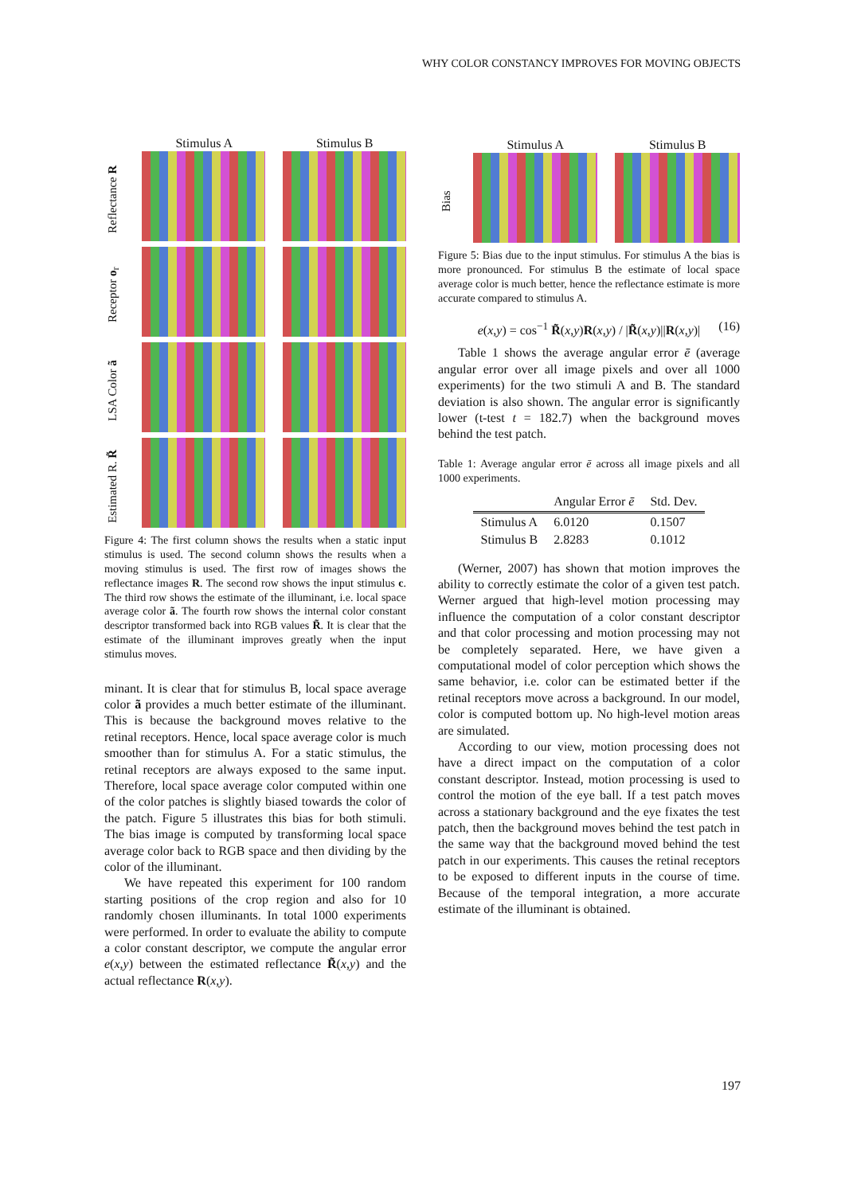WHY COLOR CONSTANCY IMPROVES FOR MOVING OBJECTS
Stimulus A Stimulus B
Reflectance R
Receptor o<sub>r</sub>
LSA Color ã
Estimated R. R̃
Figure 4: The first column shows the results when a static input stimulus is used. The second column shows the results when a moving stimulus is used. The first row of images shows the reflectance images R. The second row shows the input stimulus c. The third row shows the estimate of the illuminant, i.e. local space average color ã. The fourth row shows the internal color constant descriptor transformed back into RGB values R̃. It is clear that the estimate of the illuminant improves greatly when the input stimulus moves.
minant. It is clear that for stimulus B, local space average color ã provides a much better estimate of the illuminant. This is because the background moves relative to the retinal receptors. Hence, local space average color is much smoother than for stimulus A. For a static stimulus, the retinal receptors are always exposed to the same input. Therefore, local space average color computed within one of the color patches is slightly biased towards the color of the patch. Figure 5 illustrates this bias for both stimuli. The bias image is computed by transforming local space average color back to RGB space and then dividing by the color of the illuminant.
We have repeated this experiment for 100 random starting positions of the crop region and also for 10 randomly chosen illuminants. In total 1000 experiments were performed. In order to evaluate the ability to compute a color constant descriptor, we compute the angular error e(x,y) between the estimated reflectance R̃(x,y) and the actual reflectance R(x,y).
Stimulus A Stimulus B
Bias
Figure 5: Bias due to the input stimulus. For stimulus A the bias is more pronounced. For stimulus B the estimate of local space average color is much better, hence the reflectance estimate is more accurate compared to stimulus A.
e(x,y) = cos<sup>−1</sup> R̃(x,y)R(x,y) / |R̃(x,y)||R(x,y)| (16)
Table 1 shows the average angular error ē (average angular error over all image pixels and over all 1000 experiments) for the two stimuli A and B. The standard deviation is also shown. The angular error is significantly lower (t-test t = 182.7) when the background moves behind the test patch.
Table 1: Average angular error ē across all image pixels and all 1000 experiments.
| | Angular Error ē | Std. Dev. |
| --- | --- | --- |
| Stimulus A | 6.0120 | 0.1507 |
| Stimulus B | 2.8283 | 0.1012 |
(Werner, 2007) has shown that motion improves the ability to correctly estimate the color of a given test patch. Werner argued that high-level motion processing may influence the computation of a color constant descriptor and that color processing and motion processing may not be completely separated. Here, we have given a computational model of color perception which shows the same behavior, i.e. color can be estimated better if the retinal receptors move across a background. In our model, color is computed bottom up. No high-level motion areas are simulated.
According to our view, motion processing does not have a direct impact on the computation of a color constant descriptor. Instead, motion processing is used to control the motion of the eye ball. If a test patch moves across a stationary background and the eye fixates the test patch, then the background moves behind the test patch in the same way that the background moved behind the test patch in our experiments. This causes the retinal receptors to be exposed to different inputs in the course of time. Because of the temporal integration, a more accurate estimate of the illuminant is obtained.
197